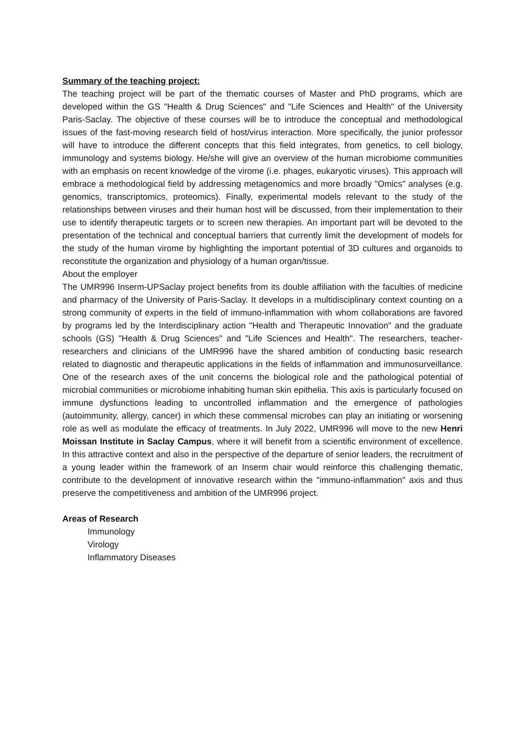Summary of the teaching project:
The teaching project will be part of the thematic courses of Master and PhD programs, which are developed within the GS "Health & Drug Sciences" and "Life Sciences and Health" of the University Paris-Saclay. The objective of these courses will be to introduce the conceptual and methodological issues of the fast-moving research field of host/virus interaction. More specifically, the junior professor will have to introduce the different concepts that this field integrates, from genetics, to cell biology, immunology and systems biology. He/she will give an overview of the human microbiome communities with an emphasis on recent knowledge of the virome (i.e. phages, eukaryotic viruses). This approach will embrace a methodological field by addressing metagenomics and more broadly "Omics" analyses (e.g. genomics, transcriptomics, proteomics). Finally, experimental models relevant to the study of the relationships between viruses and their human host will be discussed, from their implementation to their use to identify therapeutic targets or to screen new therapies. An important part will be devoted to the presentation of the technical and conceptual barriers that currently limit the development of models for the study of the human virome by highlighting the important potential of 3D cultures and organoids to reconstitute the organization and physiology of a human organ/tissue.
About the employer
The UMR996 Inserm-UPSaclay project benefits from its double affiliation with the faculties of medicine and pharmacy of the University of Paris-Saclay. It develops in a multidisciplinary context counting on a strong community of experts in the field of immuno-inflammation with whom collaborations are favored by programs led by the Interdisciplinary action "Health and Therapeutic Innovation" and the graduate schools (GS) "Health & Drug Sciences" and "Life Sciences and Health". The researchers, teacher-researchers and clinicians of the UMR996 have the shared ambition of conducting basic research related to diagnostic and therapeutic applications in the fields of inflammation and immunosurveillance. One of the research axes of the unit concerns the biological role and the pathological potential of microbial communities or microbiome inhabiting human skin epithelia. This axis is particularly focused on immune dysfunctions leading to uncontrolled inflammation and the emergence of pathologies (autoimmunity, allergy, cancer) in which these commensal microbes can play an initiating or worsening role as well as modulate the efficacy of treatments. In July 2022, UMR996 will move to the new Henri Moissan Institute in Saclay Campus, where it will benefit from a scientific environment of excellence. In this attractive context and also in the perspective of the departure of senior leaders, the recruitment of a young leader within the framework of an Inserm chair would reinforce this challenging thematic, contribute to the development of innovative research within the "immuno-inflammation" axis and thus preserve the competitiveness and ambition of the UMR996 project.
Areas of Research
Immunology
Virology
Inflammatory Diseases